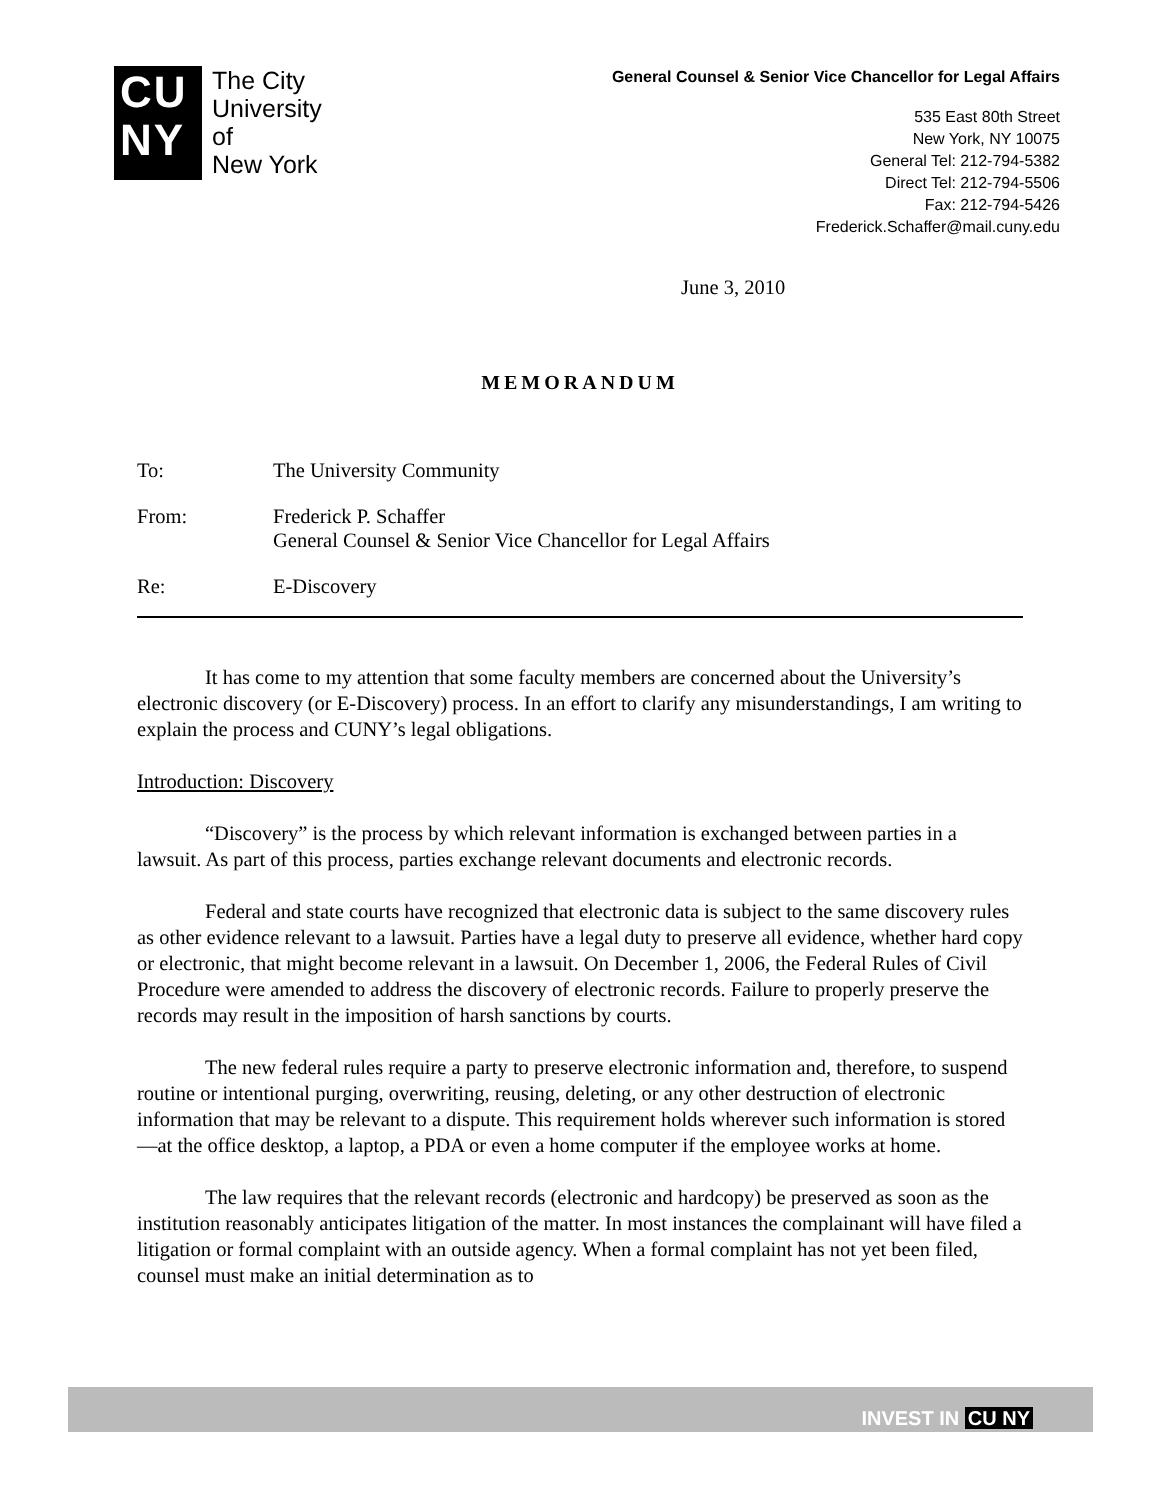CU
NY
The City
University
of
New York
General Counsel & Senior Vice Chancellor for Legal Affairs
535 East 80th Street
New York, NY 10075
General Tel: 212-794-5382
Direct Tel: 212-794-5506
Fax: 212-794-5426
Frederick.Schaffer@mail.cuny.edu
June 3, 2010
MEMORANDUM
To: The University Community
From: Frederick P. Schaffer
General Counsel & Senior Vice Chancellor for Legal Affairs
Re: E-Discovery
It has come to my attention that some faculty members are concerned about the University’s electronic discovery (or E-Discovery) process. In an effort to clarify any misunderstandings, I am writing to explain the process and CUNY’s legal obligations.
Introduction: Discovery
“Discovery” is the process by which relevant information is exchanged between parties in a lawsuit. As part of this process, parties exchange relevant documents and electronic records.
Federal and state courts have recognized that electronic data is subject to the same discovery rules as other evidence relevant to a lawsuit. Parties have a legal duty to preserve all evidence, whether hard copy or electronic, that might become relevant in a lawsuit. On December 1, 2006, the Federal Rules of Civil Procedure were amended to address the discovery of electronic records. Failure to properly preserve the records may result in the imposition of harsh sanctions by courts.
The new federal rules require a party to preserve electronic information and, therefore, to suspend routine or intentional purging, overwriting, reusing, deleting, or any other destruction of electronic information that may be relevant to a dispute. This requirement holds wherever such information is stored—at the office desktop, a laptop, a PDA or even a home computer if the employee works at home.
The law requires that the relevant records (electronic and hardcopy) be preserved as soon as the institution reasonably anticipates litigation of the matter. In most instances the complainant will have filed a litigation or formal complaint with an outside agency. When a formal complaint has not yet been filed, counsel must make an initial determination as to
INVEST IN CU NY